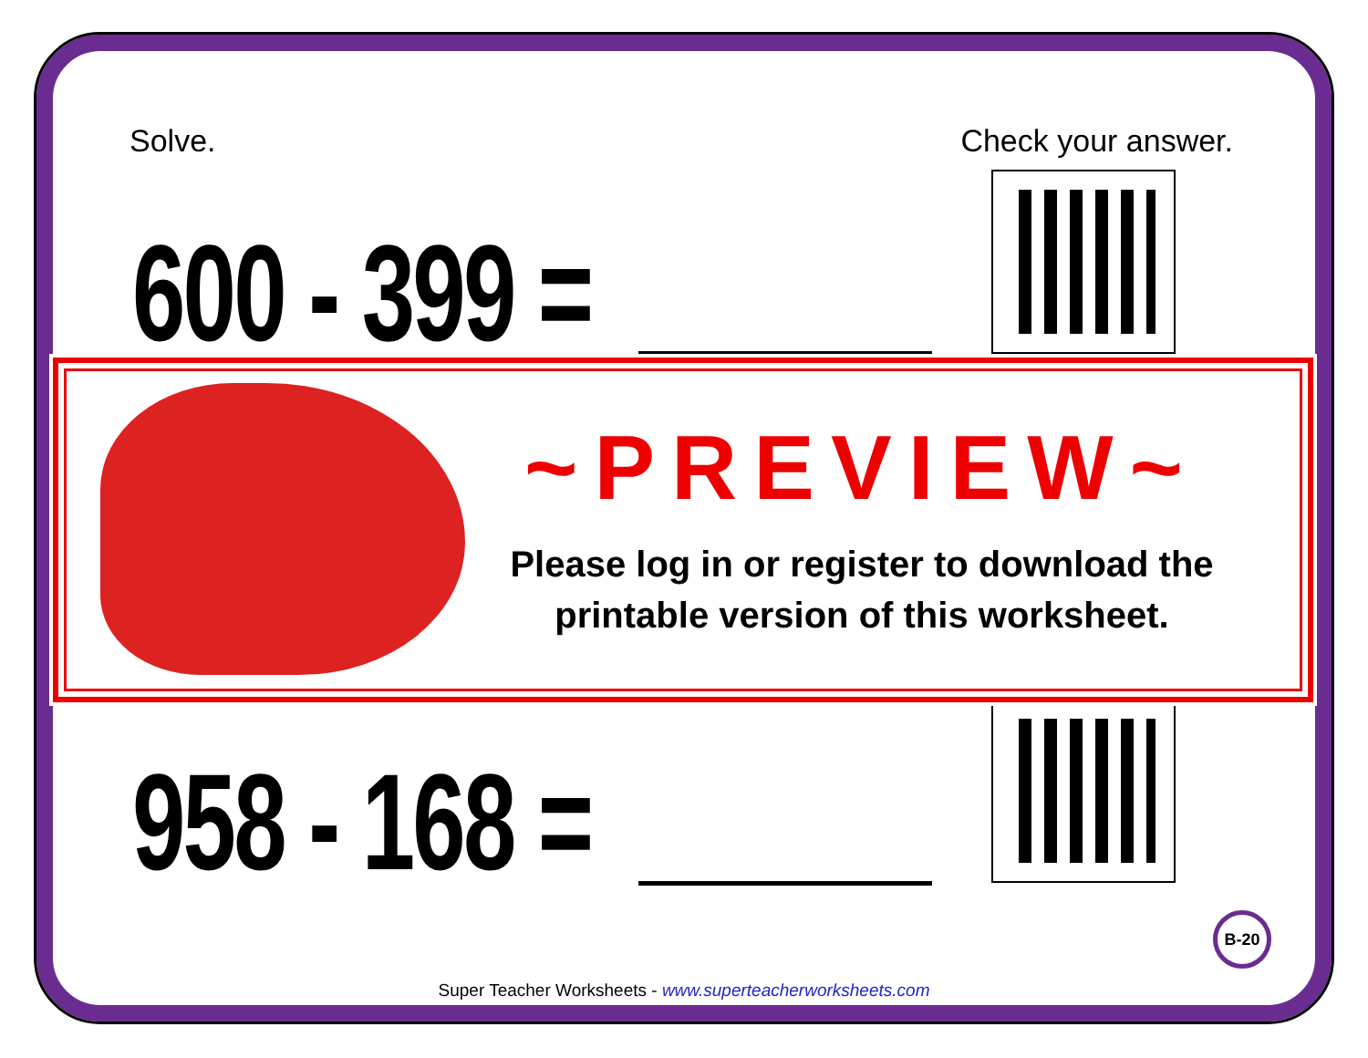Solve. Check your answer.
600 - 399 =
958 - 168 =
~PREVIEW~
Please log in or register to download the printable version of this worksheet.
B-20
Super Teacher Worksheets - www.superteacherworksheets.com